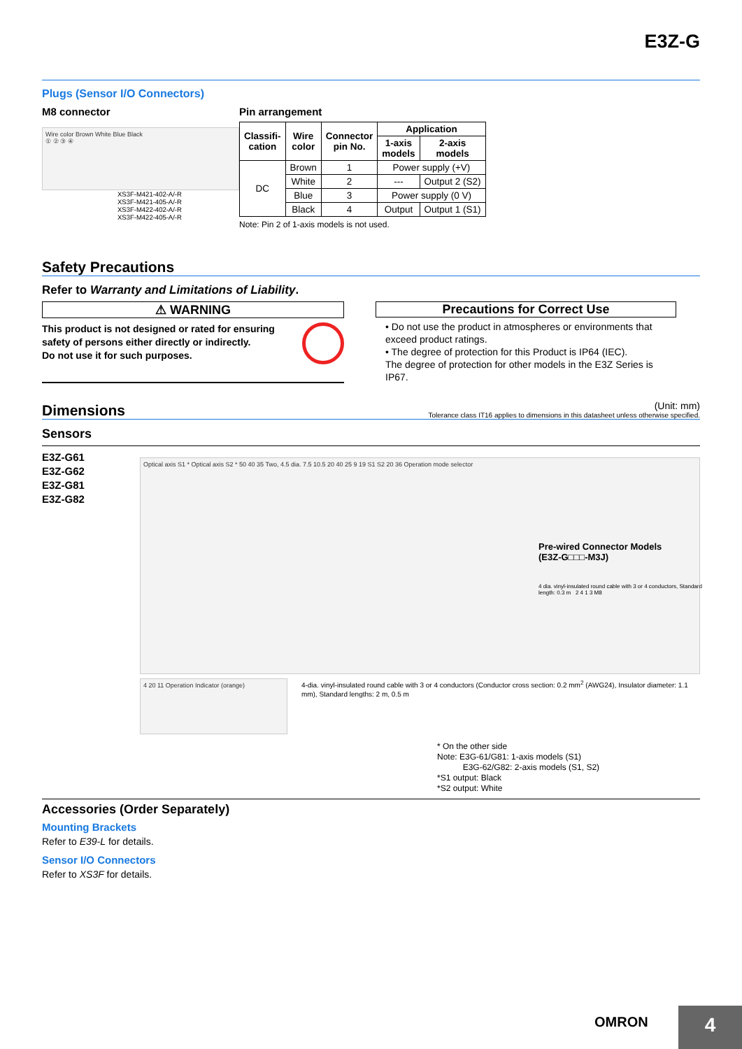E3Z-G
Plugs (Sensor I/O Connectors)
M8 connector
Wire color Brown White Blue Black
① ② ③ ④
XS3F-M421-402-A/-R
XS3F-M421-405-A/-R
XS3F-M422-402-A/-R
XS3F-M422-405-A/-R
Pin arrangement
| Classifi- cation | Wire color | Connector pin No. | Application | |
| --- | --- | --- | --- | --- |
| | | | 1-axis models | 2-axis models |
| DC | Brown | 1 | Power supply (+V) | |
| | White | 2 | --- | Output 2 (S2) |
| | Blue | 3 | Power supply (0 V) | |
| | Black | 4 | Output | Output 1 (S1) |
Note: Pin 2 of 1-axis models is not used.
Safety Precautions
Refer to Warranty and Limitations of Liability.
⚠ WARNING
This product is not designed or rated for ensuring safety of persons either directly or indirectly.
Do not use it for such purposes.
Precautions for Correct Use
• Do not use the product in atmospheres or environments that exceed product ratings.
• The degree of protection for this Product is IP64 (IEC).
The degree of protection for other models in the E3Z Series is IP67.
Dimensions
(Unit: mm)
Tolerance class IT16 applies to dimensions in this datasheet unless otherwise specified.
Sensors
E3Z-G61
E3Z-G62
E3Z-G81
E3Z-G82
Optical axis S1 * Optical axis S2 * 50 40 35 Two, 4.5 dia. 7.5 10.5 20 40 25 9 19 S1 S2 20 36 Operation mode selector
4 20 11 Operation Indicator (orange)
4-dia. vinyl-insulated round cable with 3 or 4 conductors (Conductor cross section: 0.2 mm<sup>2</sup> (AWG24), Insulator diameter: 1.1 mm), Standard lengths: 2 m, 0.5 m
Pre-wired Connector Models
(E3Z-G□□□-M3J)
4 dia. vinyl-insulated round cable with 3 or 4 conductors, Standard length: 0.3 m 2 4 1 3 M8
* On the other side
Note: E3G-61/G81: 1-axis models (S1)
E3G-62/G82: 2-axis models (S1, S2)
*S1 output: Black
*S2 output: White
Accessories (Order Separately)
Mounting Brackets
Refer to E39-L for details.
Sensor I/O Connectors
Refer to XS3F for details.
OMRON 4